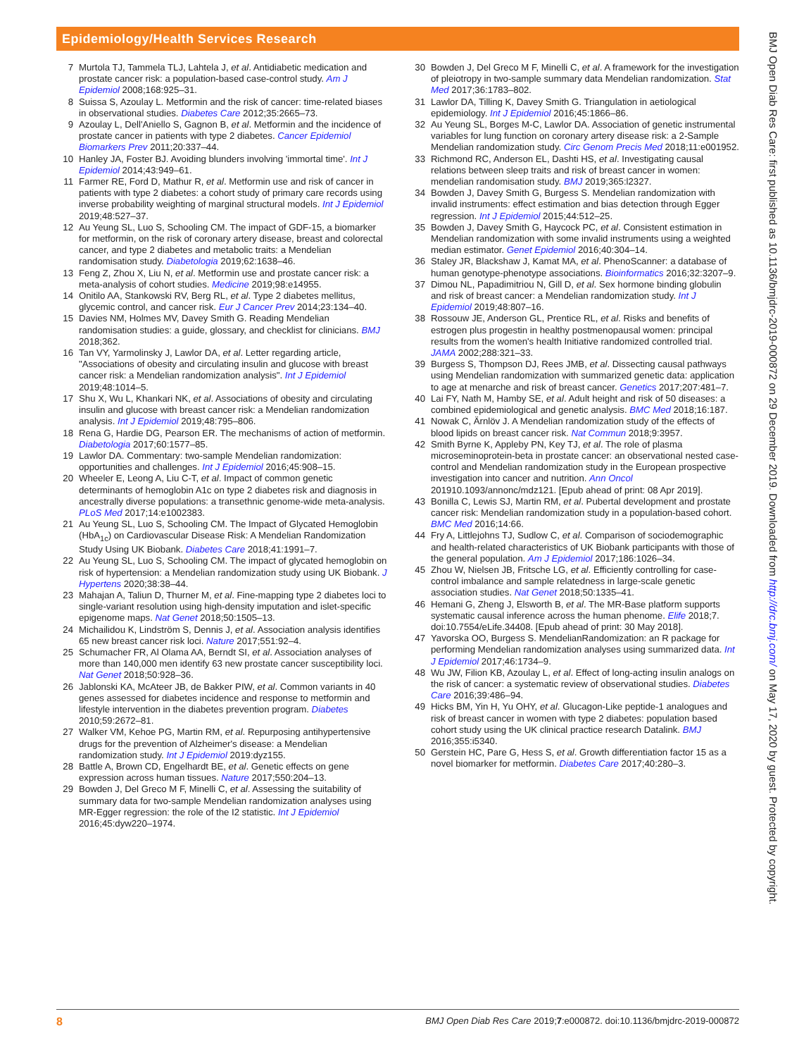Epidemiology/Health Services Research
7 Murtola TJ, Tammela TLJ, Lahtela J, et al. Antidiabetic medication and prostate cancer risk: a population-based case-control study. Am J Epidemiol 2008;168:925–31.
8 Suissa S, Azoulay L. Metformin and the risk of cancer: time-related biases in observational studies. Diabetes Care 2012;35:2665–73.
9 Azoulay L, Dell'Aniello S, Gagnon B, et al. Metformin and the incidence of prostate cancer in patients with type 2 diabetes. Cancer Epidemiol Biomarkers Prev 2011;20:337–44.
10 Hanley JA, Foster BJ. Avoiding blunders involving 'immortal time'. Int J Epidemiol 2014;43:949–61.
11 Farmer RE, Ford D, Mathur R, et al. Metformin use and risk of cancer in patients with type 2 diabetes: a cohort study of primary care records using inverse probability weighting of marginal structural models. Int J Epidemiol 2019;48:527–37.
12 Au Yeung SL, Luo S, Schooling CM. The impact of GDF-15, a biomarker for metformin, on the risk of coronary artery disease, breast and colorectal cancer, and type 2 diabetes and metabolic traits: a Mendelian randomisation study. Diabetologia 2019;62:1638–46.
13 Feng Z, Zhou X, Liu N, et al. Metformin use and prostate cancer risk: a meta-analysis of cohort studies. Medicine 2019;98:e14955.
14 Onitilo AA, Stankowski RV, Berg RL, et al. Type 2 diabetes mellitus, glycemic control, and cancer risk. Eur J Cancer Prev 2014;23:134–40.
15 Davies NM, Holmes MV, Davey Smith G. Reading Mendelian randomisation studies: a guide, glossary, and checklist for clinicians. BMJ 2018;362.
16 Tan VY, Yarmolinsky J, Lawlor DA, et al. Letter regarding article, "Associations of obesity and circulating insulin and glucose with breast cancer risk: a Mendelian randomization analysis". Int J Epidemiol 2019;48:1014–5.
17 Shu X, Wu L, Khankari NK, et al. Associations of obesity and circulating insulin and glucose with breast cancer risk: a Mendelian randomization analysis. Int J Epidemiol 2019;48:795–806.
18 Rena G, Hardie DG, Pearson ER. The mechanisms of action of metformin. Diabetologia 2017;60:1577–85.
19 Lawlor DA. Commentary: two-sample Mendelian randomization: opportunities and challenges. Int J Epidemiol 2016;45:908–15.
20 Wheeler E, Leong A, Liu C-T, et al. Impact of common genetic determinants of hemoglobin A1c on type 2 diabetes risk and diagnosis in ancestrally diverse populations: a transethnic genome-wide meta-analysis. PLoS Med 2017;14:e1002383.
21 Au Yeung SL, Luo S, Schooling CM. The Impact of Glycated Hemoglobin (HbA<sub>1c</sub>) on Cardiovascular Disease Risk: A Mendelian Randomization Study Using UK Biobank. Diabetes Care 2018;41:1991–7.
22 Au Yeung SL, Luo S, Schooling CM. The impact of glycated hemoglobin on risk of hypertension: a Mendelian randomization study using UK Biobank. J Hypertens 2020;38:38–44.
23 Mahajan A, Taliun D, Thurner M, et al. Fine-mapping type 2 diabetes loci to single-variant resolution using high-density imputation and islet-specific epigenome maps. Nat Genet 2018;50:1505–13.
24 Michailidou K, Lindström S, Dennis J, et al. Association analysis identifies 65 new breast cancer risk loci. Nature 2017;551:92–4.
25 Schumacher FR, Al Olama AA, Berndt SI, et al. Association analyses of more than 140,000 men identify 63 new prostate cancer susceptibility loci. Nat Genet 2018;50:928–36.
26 Jablonski KA, McAteer JB, de Bakker PIW, et al. Common variants in 40 genes assessed for diabetes incidence and response to metformin and lifestyle intervention in the diabetes prevention program. Diabetes 2010;59:2672–81.
27 Walker VM, Kehoe PG, Martin RM, et al. Repurposing antihypertensive drugs for the prevention of Alzheimer's disease: a Mendelian randomization study. Int J Epidemiol 2019:dyz155.
28 Battle A, Brown CD, Engelhardt BE, et al. Genetic effects on gene expression across human tissues. Nature 2017;550:204–13.
29 Bowden J, Del Greco M F, Minelli C, et al. Assessing the suitability of summary data for two-sample Mendelian randomization analyses using MR-Egger regression: the role of the I2 statistic. Int J Epidemiol 2016;45:dyw220–1974.
30 Bowden J, Del Greco M F, Minelli C, et al. A framework for the investigation of pleiotropy in two-sample summary data Mendelian randomization. Stat Med 2017;36:1783–802.
31 Lawlor DA, Tilling K, Davey Smith G. Triangulation in aetiological epidemiology. Int J Epidemiol 2016;45:1866–86.
32 Au Yeung SL, Borges M-C, Lawlor DA. Association of genetic instrumental variables for lung function on coronary artery disease risk: a 2-Sample Mendelian randomization study. Circ Genom Precis Med 2018;11:e001952.
33 Richmond RC, Anderson EL, Dashti HS, et al. Investigating causal relations between sleep traits and risk of breast cancer in women: mendelian randomisation study. BMJ 2019;365:l2327.
34 Bowden J, Davey Smith G, Burgess S. Mendelian randomization with invalid instruments: effect estimation and bias detection through Egger regression. Int J Epidemiol 2015;44:512–25.
35 Bowden J, Davey Smith G, Haycock PC, et al. Consistent estimation in Mendelian randomization with some invalid instruments using a weighted median estimator. Genet Epidemiol 2016;40:304–14.
36 Staley JR, Blackshaw J, Kamat MA, et al. PhenoScanner: a database of human genotype-phenotype associations. Bioinformatics 2016;32:3207–9.
37 Dimou NL, Papadimitriou N, Gill D, et al. Sex hormone binding globulin and risk of breast cancer: a Mendelian randomization study. Int J Epidemiol 2019;48:807–16.
38 Rossouw JE, Anderson GL, Prentice RL, et al. Risks and benefits of estrogen plus progestin in healthy postmenopausal women: principal results from the women's health Initiative randomized controlled trial. JAMA 2002;288:321–33.
39 Burgess S, Thompson DJ, Rees JMB, et al. Dissecting causal pathways using Mendelian randomization with summarized genetic data: application to age at menarche and risk of breast cancer. Genetics 2017;207:481–7.
40 Lai FY, Nath M, Hamby SE, et al. Adult height and risk of 50 diseases: a combined epidemiological and genetic analysis. BMC Med 2018;16:187.
41 Nowak C, Ärnlöv J. A Mendelian randomization study of the effects of blood lipids on breast cancer risk. Nat Commun 2018;9:3957.
42 Smith Byrne K, Appleby PN, Key TJ, et al. The role of plasma microseminoprotein-beta in prostate cancer: an observational nested case-control and Mendelian randomization study in the European prospective investigation into cancer and nutrition. Ann Oncol 201910.1093/annonc/mdz121. [Epub ahead of print: 08 Apr 2019].
43 Bonilla C, Lewis SJ, Martin RM, et al. Pubertal development and prostate cancer risk: Mendelian randomization study in a population-based cohort. BMC Med 2016;14:66.
44 Fry A, Littlejohns TJ, Sudlow C, et al. Comparison of sociodemographic and health-related characteristics of UK Biobank participants with those of the general population. Am J Epidemiol 2017;186:1026–34.
45 Zhou W, Nielsen JB, Fritsche LG, et al. Efficiently controlling for case-control imbalance and sample relatedness in large-scale genetic association studies. Nat Genet 2018;50:1335–41.
46 Hemani G, Zheng J, Elsworth B, et al. The MR-Base platform supports systematic causal inference across the human phenome. Elife 2018;7. doi:10.7554/eLife.34408. [Epub ahead of print: 30 May 2018].
47 Yavorska OO, Burgess S. MendelianRandomization: an R package for performing Mendelian randomization analyses using summarized data. Int J Epidemiol 2017;46:1734–9.
48 Wu JW, Filion KB, Azoulay L, et al. Effect of long-acting insulin analogs on the risk of cancer: a systematic review of observational studies. Diabetes Care 2016;39:486–94.
49 Hicks BM, Yin H, Yu OHY, et al. Glucagon-Like peptide-1 analogues and risk of breast cancer in women with type 2 diabetes: population based cohort study using the UK clinical practice research Datalink. BMJ 2016;355:i5340.
50 Gerstein HC, Pare G, Hess S, et al. Growth differentiation factor 15 as a novel biomarker for metformin. Diabetes Care 2017;40:280–3.
BMJ Open Diab Res Care: first published as 10.1136/bmjdrc-2019-000872 on 29 December 2019. Downloaded from http://drc.bmj.com/ on May 17, 2020 by guest. Protected by copyright.
8 BMJ Open Diab Res Care 2019;7:e000872. doi:10.1136/bmjdrc-2019-000872